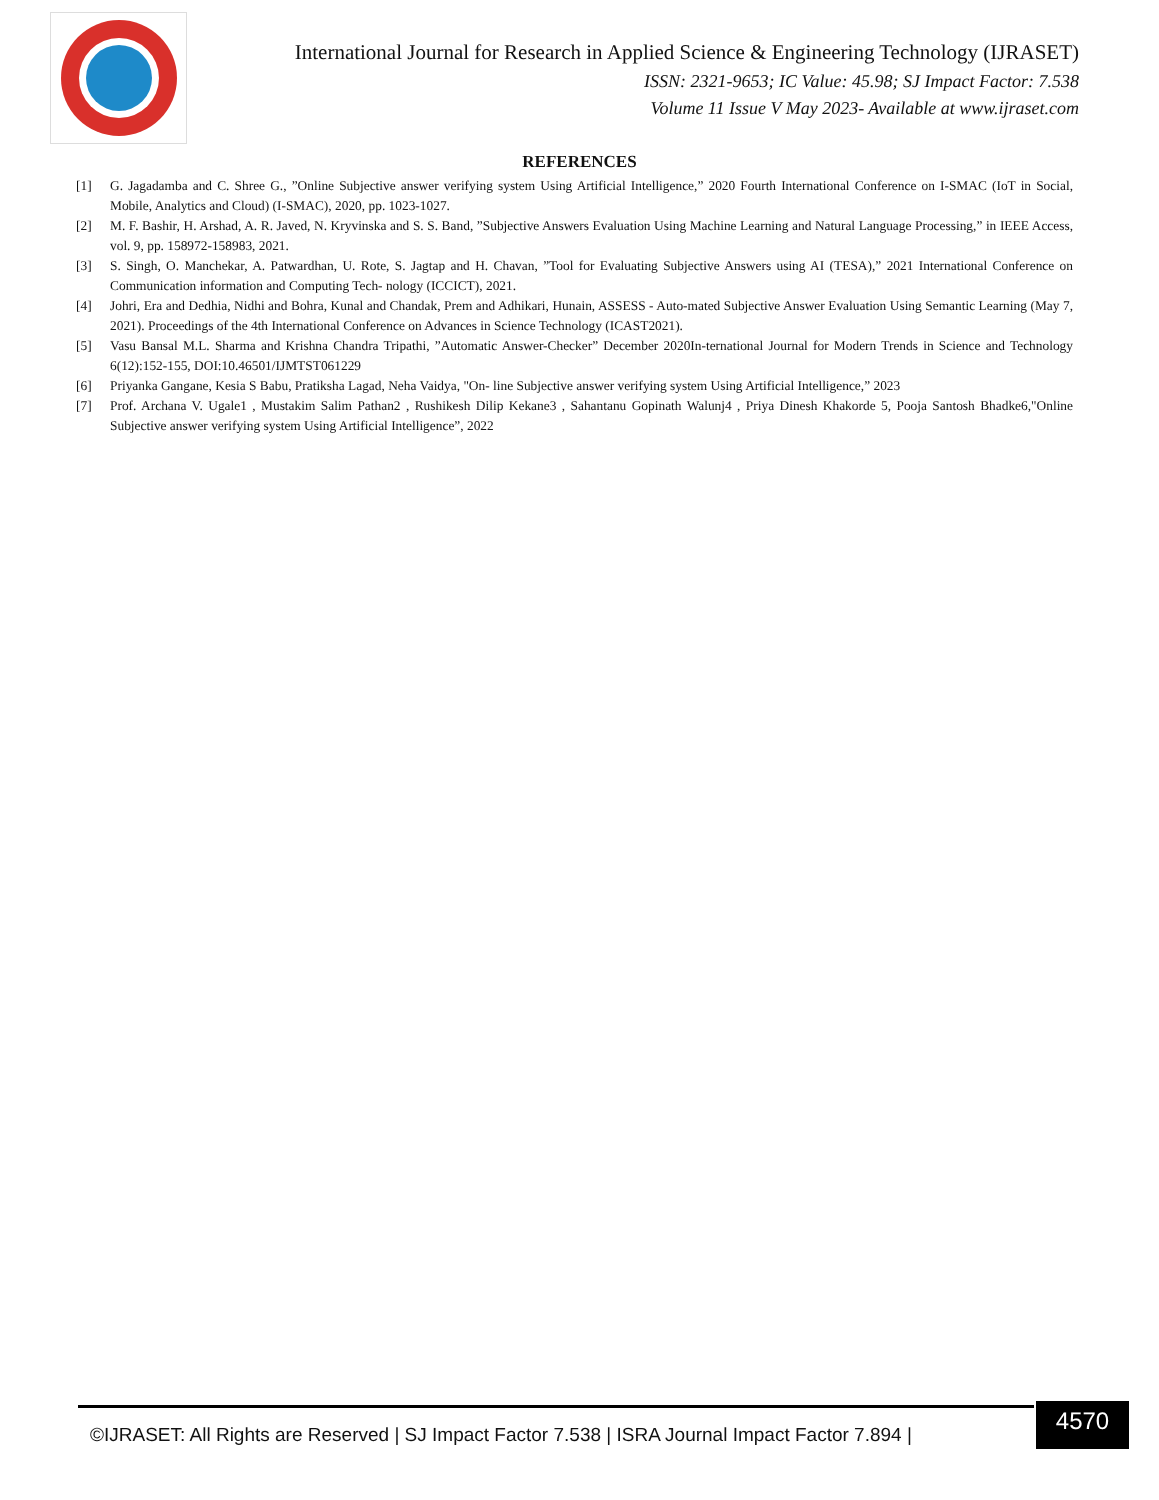International Journal for Research in Applied Science & Engineering Technology (IJRASET)
ISSN: 2321-9653; IC Value: 45.98; SJ Impact Factor: 7.538
Volume 11 Issue V May 2023- Available at www.ijraset.com
REFERENCES
[1] G. Jagadamba and C. Shree G., ”Online Subjective answer verifying system Using Artificial Intelligence,” 2020 Fourth International Conference on I-SMAC (IoT in Social, Mobile, Analytics and Cloud) (I-SMAC), 2020, pp. 1023-1027.
[2] M. F. Bashir, H. Arshad, A. R. Javed, N. Kryvinska and S. S. Band, ”Subjective Answers Evaluation Using Machine Learning and Natural Language Processing,” in IEEE Access, vol. 9, pp. 158972-158983, 2021.
[3] S. Singh, O. Manchekar, A. Patwardhan, U. Rote, S. Jagtap and H. Chavan, ”Tool for Evaluating Subjective Answers using AI (TESA),” 2021 International Conference on Communication information and Computing Tech- nology (ICCICT), 2021.
[4] Johri, Era and Dedhia, Nidhi and Bohra, Kunal and Chandak, Prem and Adhikari, Hunain, ASSESS - Auto-mated Subjective Answer Evaluation Using Semantic Learning (May 7, 2021). Proceedings of the 4th International Conference on Advances in Science Technology (ICAST2021).
[5] Vasu Bansal M.L. Sharma and Krishna Chandra Tripathi, ”Automatic Answer-Checker” December 2020In-ternational Journal for Modern Trends in Science and Technology 6(12):152-155, DOI:10.46501/IJMTST061229
[6] Priyanka Gangane, Kesia S Babu, Pratiksha Lagad, Neha Vaidya, "On- line Subjective answer verifying system Using Artificial Intelligence,” 2023
[7] Prof. Archana V. Ugale1 , Mustakim Salim Pathan2 , Rushikesh Dilip Kekane3 , Sahantanu Gopinath Walunj4 , Priya Dinesh Khakorde 5, Pooja Santosh Bhadke6,"Online Subjective answer verifying system Using Artificial Intelligence”, 2022
©IJRASET: All Rights are Reserved | SJ Impact Factor 7.538 | ISRA Journal Impact Factor 7.894 |
4570